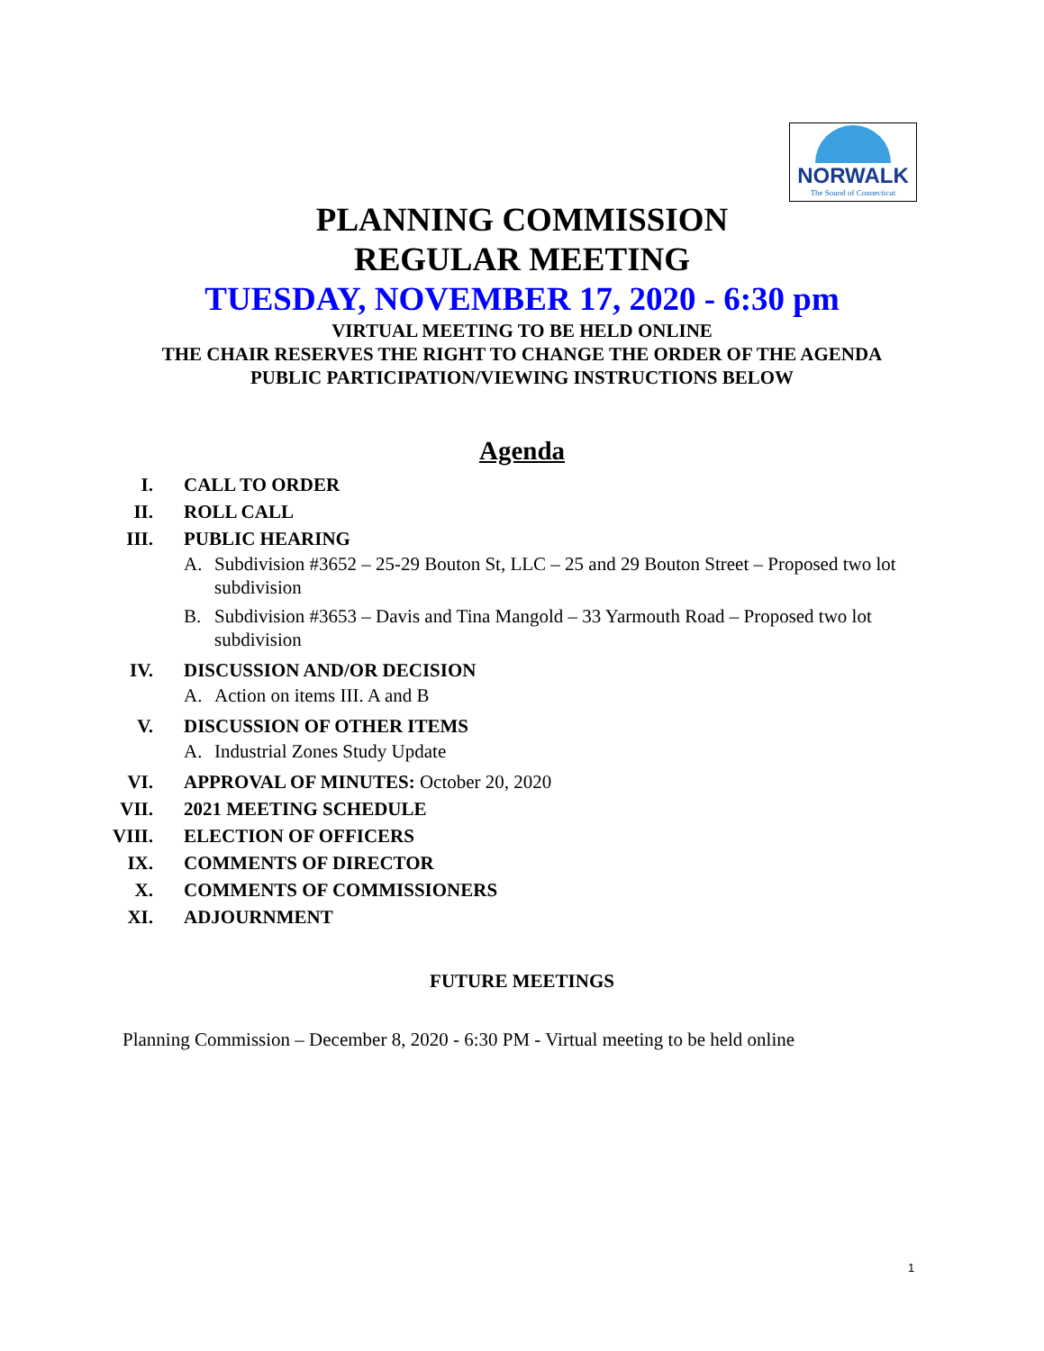NORWALK
The Sound of Connecticut
PLANNING COMMISSION
REGULAR MEETING
TUESDAY, NOVEMBER 17, 2020 - 6:30 pm
VIRTUAL MEETING TO BE HELD ONLINE
THE CHAIR RESERVES THE RIGHT TO CHANGE THE ORDER OF THE AGENDA
PUBLIC PARTICIPATION/VIEWING INSTRUCTIONS BELOW
Agenda
I. CALL TO ORDER
II. ROLL CALL
III. PUBLIC HEARING
A. Subdivision #3652 – 25-29 Bouton St, LLC – 25 and 29 Bouton Street – Proposed two lot subdivision
B. Subdivision #3653 – Davis and Tina Mangold – 33 Yarmouth Road – Proposed two lot subdivision
IV. DISCUSSION AND/OR DECISION
A. Action on items III. A and B
V. DISCUSSION OF OTHER ITEMS
A. Industrial Zones Study Update
VI. APPROVAL OF MINUTES: October 20, 2020
VII. 2021 MEETING SCHEDULE
VIII. ELECTION OF OFFICERS
IX. COMMENTS OF DIRECTOR
X. COMMENTS OF COMMISSIONERS
XI. ADJOURNMENT
FUTURE MEETINGS
Planning Commission – December 8, 2020 - 6:30 PM - Virtual meeting to be held online
1